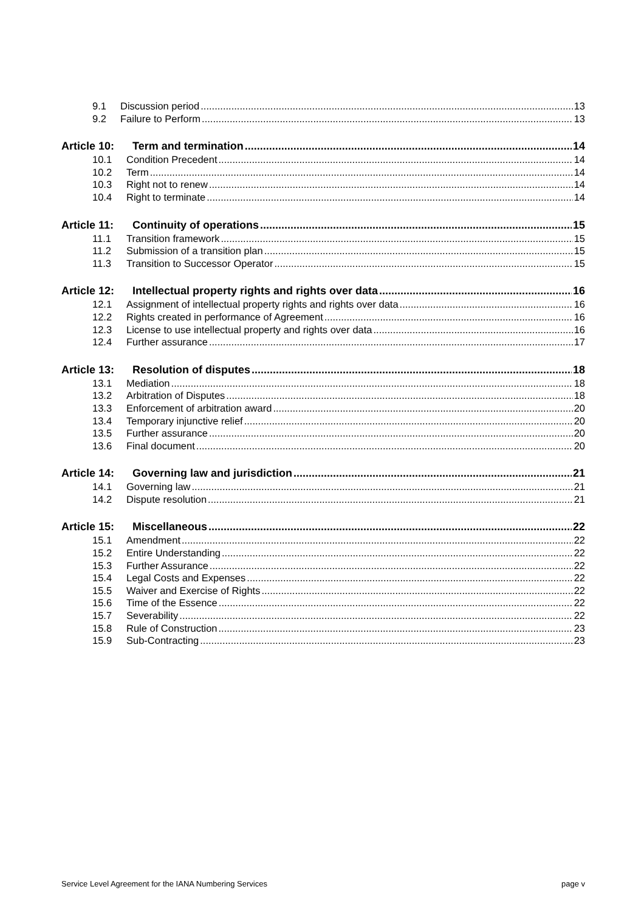9.1 Discussion period 13
9.2 Failure to Perform 13
Article 10: Term and termination 14
10.1 Condition Precedent 14
10.2 Term 14
10.3 Right not to renew 14
10.4 Right to terminate 14
Article 11: Continuity of operations 15
11.1 Transition framework 15
11.2 Submission of a transition plan 15
11.3 Transition to Successor Operator 15
Article 12: Intellectual property rights and rights over data 16
12.1 Assignment of intellectual property rights and rights over data 16
12.2 Rights created in performance of Agreement 16
12.3 License to use intellectual property and rights over data 16
12.4 Further assurance 17
Article 13: Resolution of disputes 18
13.1 Mediation 18
13.2 Arbitration of Disputes 18
13.3 Enforcement of arbitration award 20
13.4 Temporary injunctive relief 20
13.5 Further assurance 20
13.6 Final document 20
Article 14: Governing law and jurisdiction 21
14.1 Governing law 21
14.2 Dispute resolution 21
Article 15: Miscellaneous 22
15.1 Amendment 22
15.2 Entire Understanding 22
15.3 Further Assurance 22
15.4 Legal Costs and Expenses 22
15.5 Waiver and Exercise of Rights 22
15.6 Time of the Essence 22
15.7 Severability 22
15.8 Rule of Construction 23
15.9 Sub-Contracting 23
Service Level Agreement for the IANA Numbering Services page v